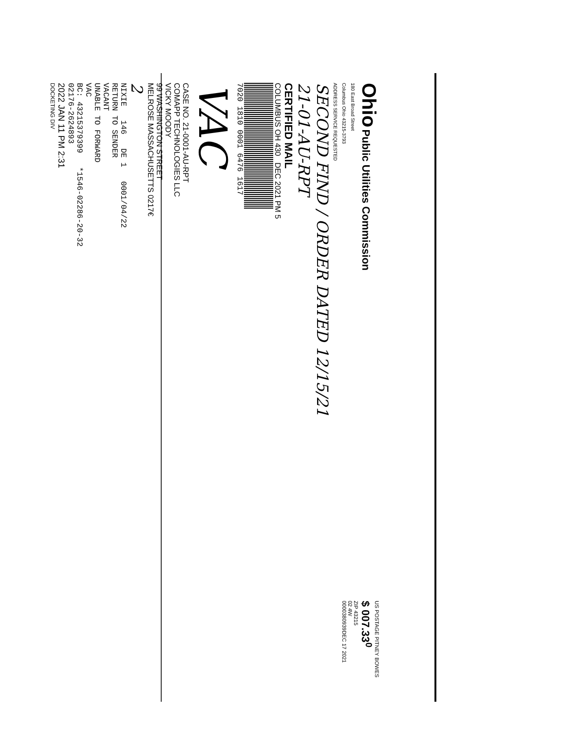Ohio Public Utilities Commission
180 East Broad Street
Columbus Ohio 43215-3793
ADDRESS SERVICE REQUESTED
US POSTAGE PITNEY BOWES
$ 007.33<sup>0</sup>
ZIP 43215
02 4W
0000380939DEC 17 2021
SECOND FIND / ORDER DATED 12/15/21
21-01-AU-RPT
CERTIFIED MAIL
COLUMBUS OH 430 DEC 2021 PM 5
7020 1810 0001 6476 1617
VAC
CASE NO. 21-0001-AU-RPT
COMAPP TECHNOLOGIES LLC
VICKY MOODY
99 WASHINGTON STREET
MELROSE MASSACHUSETTS 0217€
2
NIXIE 146 DE 1 0001/04/22
RETURN TO SENDER
VACANT
UNABLE TO FORWARD
VAC
BC: 43215379399 *1546-02286-20-32
02176-2624893
2022 JAN 11 PM 2:31
DOCKETING DIV